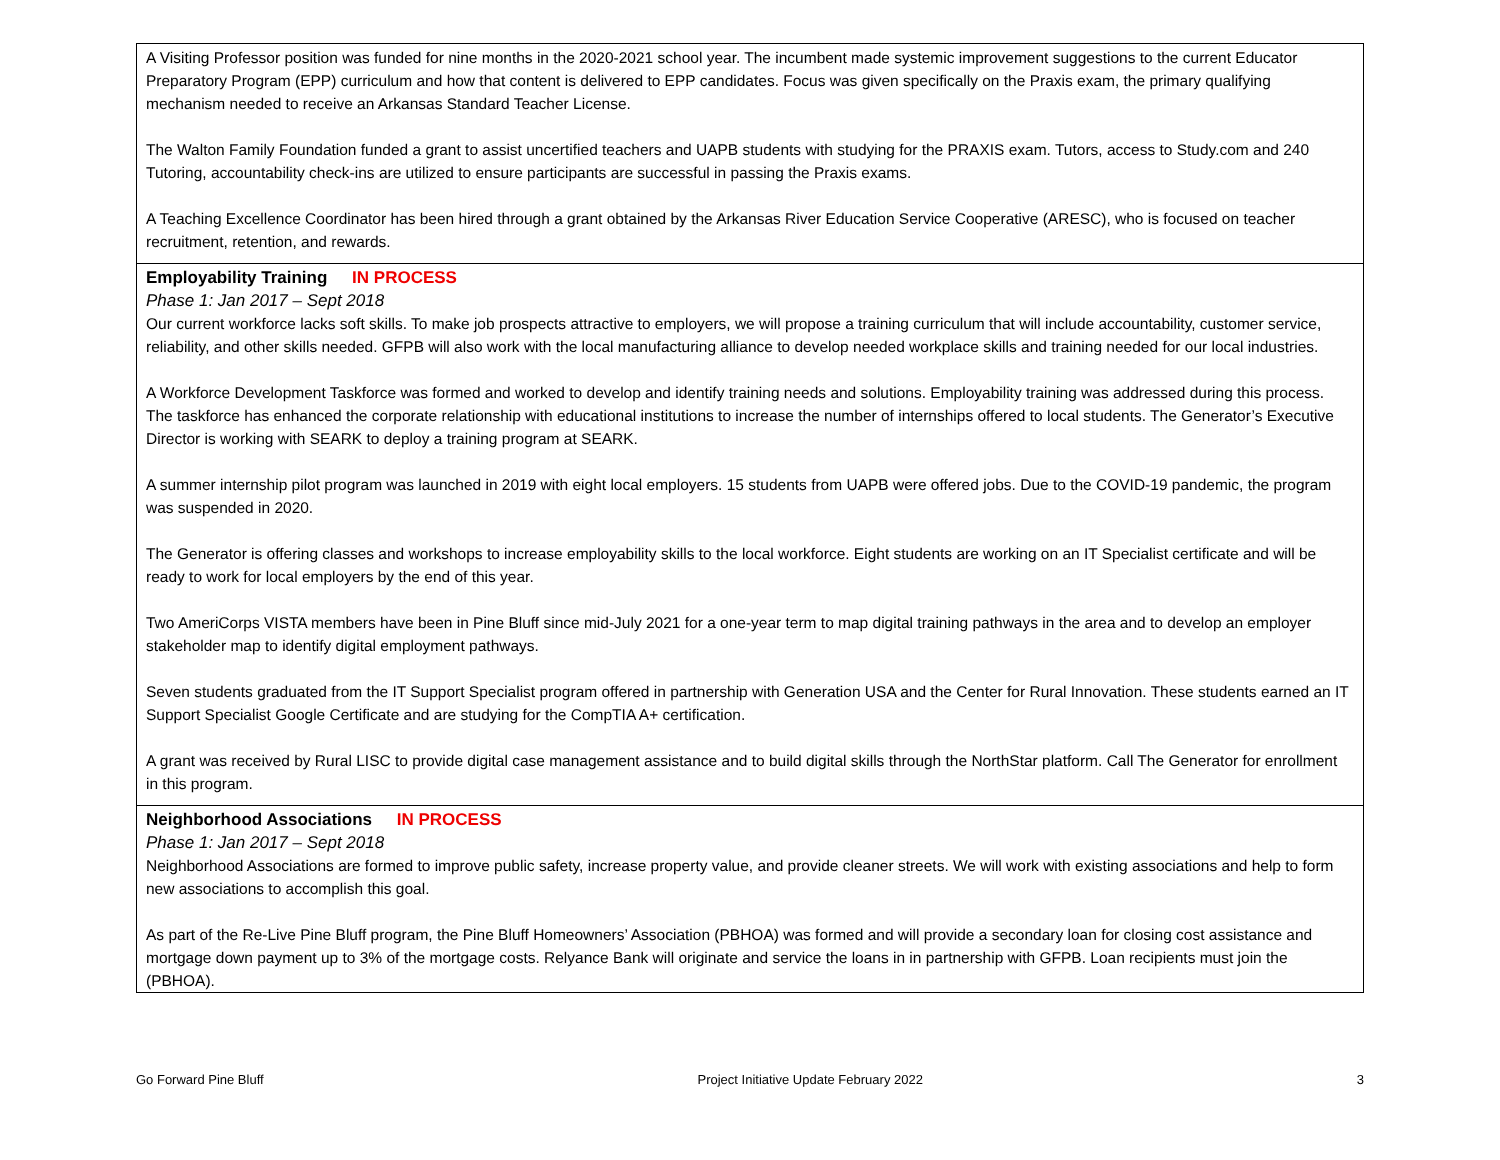| A Visiting Professor position was funded for nine months in the 2020-2021 school year. The incumbent made systemic improvement suggestions to the current Educator Preparatory Program (EPP) curriculum and how that content is delivered to EPP candidates. Focus was given specifically on the Praxis exam, the primary qualifying mechanism needed to receive an Arkansas Standard Teacher License. The Walton Family Foundation funded a grant to assist uncertified teachers and UAPB students with studying for the PRAXIS exam. Tutors, access to Study.com and 240 Tutoring, accountability check-ins are utilized to ensure participants are successful in passing the Praxis exams. A Teaching Excellence Coordinator has been hired through a grant obtained by the Arkansas River Education Service Cooperative (ARESC), who is focused on teacher recruitment, retention, and rewards. |
| Employability Training IN PROCESS Phase 1: Jan 2017 – Sept 2018 Our current workforce lacks soft skills. To make job prospects attractive to employers, we will propose a training curriculum that will include accountability, customer service, reliability, and other skills needed. GFPB will also work with the local manufacturing alliance to develop needed workplace skills and training needed for our local industries. A Workforce Development Taskforce was formed and worked to develop and identify training needs and solutions. Employability training was addressed during this process. The taskforce has enhanced the corporate relationship with educational institutions to increase the number of internships offered to local students. The Generator’s Executive Director is working with SEARK to deploy a training program at SEARK. A summer internship pilot program was launched in 2019 with eight local employers. 15 students from UAPB were offered jobs. Due to the COVID-19 pandemic, the program was suspended in 2020. The Generator is offering classes and workshops to increase employability skills to the local workforce. Eight students are working on an IT Specialist certificate and will be ready to work for local employers by the end of this year. Two AmeriCorps VISTA members have been in Pine Bluff since mid-July 2021 for a one-year term to map digital training pathways in the area and to develop an employer stakeholder map to identify digital employment pathways. Seven students graduated from the IT Support Specialist program offered in partnership with Generation USA and the Center for Rural Innovation. These students earned an IT Support Specialist Google Certificate and are studying for the CompTIA A+ certification. A grant was received by Rural LISC to provide digital case management assistance and to build digital skills through the NorthStar platform. Call The Generator for enrollment in this program. |
| Neighborhood Associations IN PROCESS Phase 1: Jan 2017 – Sept 2018 Neighborhood Associations are formed to improve public safety, increase property value, and provide cleaner streets. We will work with existing associations and help to form new associations to accomplish this goal. As part of the Re-Live Pine Bluff program, the Pine Bluff Homeowners’ Association (PBHOA) was formed and will provide a secondary loan for closing cost assistance and mortgage down payment up to 3% of the mortgage costs. Relyance Bank will originate and service the loans in in partnership with GFPB. Loan recipients must join the (PBHOA). |
Go Forward Pine Bluff Project Initiative Update February 2022 3